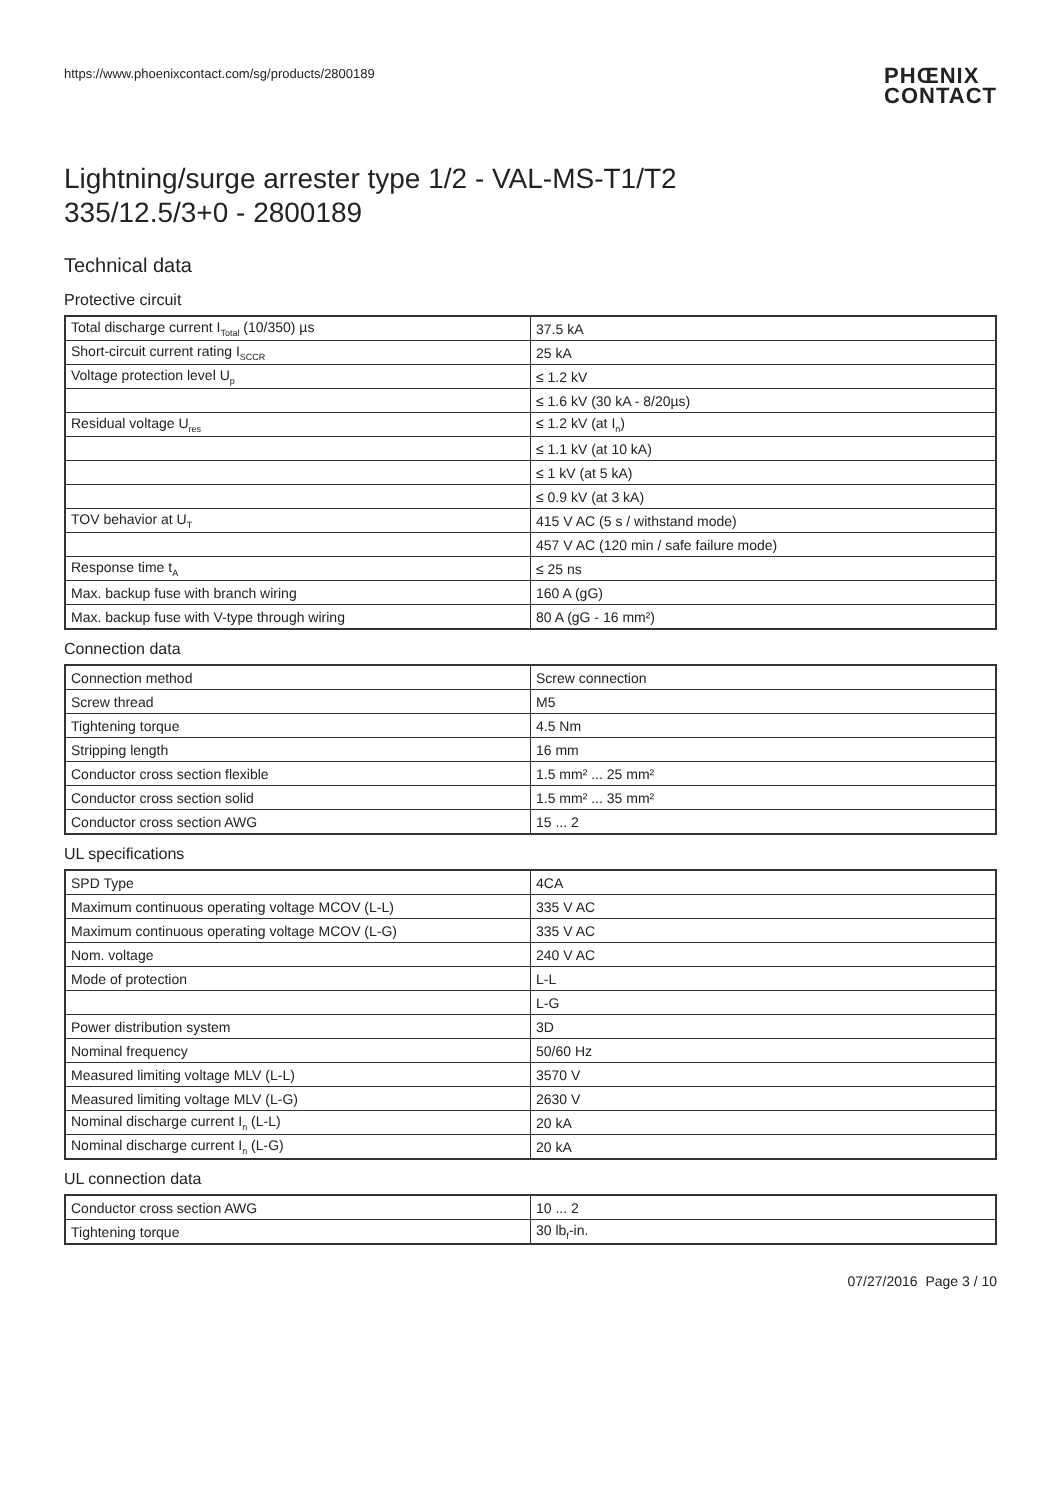https://www.phoenixcontact.com/sg/products/2800189 PHŒNIX
CONTACT
Lightning/surge arrester type 1/2 - VAL-MS-T1/T2
335/12.5/3+0 - 2800189
Technical data
Protective circuit
| Total discharge current I<sub>Total</sub> (10/350) µs | 37.5 kA |
| Short-circuit current rating I<sub>SCCR</sub> | 25 kA |
| Voltage protection level U<sub>p</sub> | ≤ 1.2 kV |
| | ≤ 1.6 kV (30 kA - 8/20µs) |
| Residual voltage U<sub>res</sub> | ≤ 1.2 kV (at I<sub>n</sub>) |
| | ≤ 1.1 kV (at 10 kA) |
| | ≤ 1 kV (at 5 kA) |
| | ≤ 0.9 kV (at 3 kA) |
| TOV behavior at U<sub>T</sub> | 415 V AC (5 s / withstand mode) |
| | 457 V AC (120 min / safe failure mode) |
| Response time t<sub>A</sub> | ≤ 25 ns |
| Max. backup fuse with branch wiring | 160 A (gG) |
| Max. backup fuse with V-type through wiring | 80 A (gG - 16 mm²) |
Connection data
| Connection method | Screw connection |
| Screw thread | M5 |
| Tightening torque | 4.5 Nm |
| Stripping length | 16 mm |
| Conductor cross section flexible | 1.5 mm² ... 25 mm² |
| Conductor cross section solid | 1.5 mm² ... 35 mm² |
| Conductor cross section AWG | 15 ... 2 |
UL specifications
| SPD Type | 4CA |
| Maximum continuous operating voltage MCOV (L-L) | 335 V AC |
| Maximum continuous operating voltage MCOV (L-G) | 335 V AC |
| Nom. voltage | 240 V AC |
| Mode of protection | L-L |
| | L-G |
| Power distribution system | 3D |
| Nominal frequency | 50/60 Hz |
| Measured limiting voltage MLV (L-L) | 3570 V |
| Measured limiting voltage MLV (L-G) | 2630 V |
| Nominal discharge current I<sub>n</sub> (L-L) | 20 kA |
| Nominal discharge current I<sub>n</sub> (L-G) | 20 kA |
UL connection data
| Conductor cross section AWG | 10 ... 2 |
| Tightening torque | 30 lb<sub>f</sub>-in. |
07/27/2016 Page 3 / 10